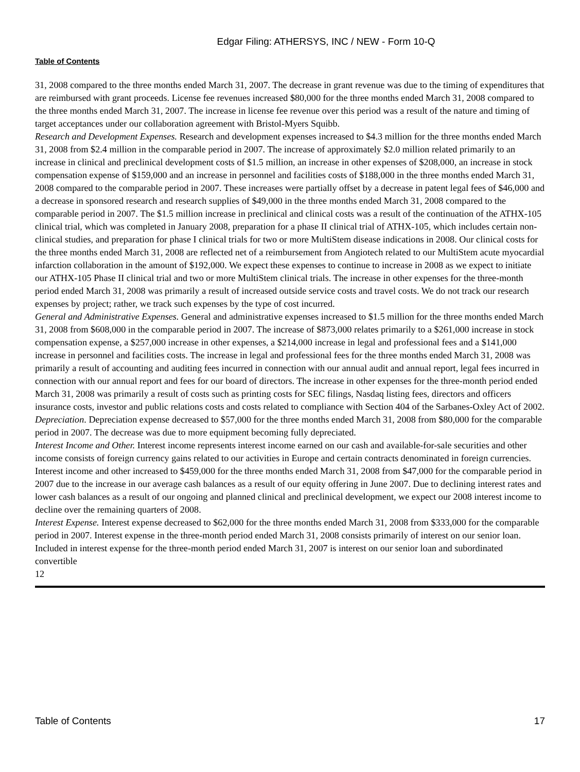Edgar Filing: ATHERSYS, INC / NEW - Form 10-Q
Table of Contents
31, 2008 compared to the three months ended March 31, 2007. The decrease in grant revenue was due to the timing of expenditures that are reimbursed with grant proceeds. License fee revenues increased $80,000 for the three months ended March 31, 2008 compared to the three months ended March 31, 2007. The increase in license fee revenue over this period was a result of the nature and timing of target acceptances under our collaboration agreement with Bristol-Myers Squibb.
Research and Development Expenses. Research and development expenses increased to $4.3 million for the three months ended March 31, 2008 from $2.4 million in the comparable period in 2007. The increase of approximately $2.0 million related primarily to an increase in clinical and preclinical development costs of $1.5 million, an increase in other expenses of $208,000, an increase in stock compensation expense of $159,000 and an increase in personnel and facilities costs of $188,000 in the three months ended March 31, 2008 compared to the comparable period in 2007. These increases were partially offset by a decrease in patent legal fees of $46,000 and a decrease in sponsored research and research supplies of $49,000 in the three months ended March 31, 2008 compared to the comparable period in 2007. The $1.5 million increase in preclinical and clinical costs was a result of the continuation of the ATHX-105 clinical trial, which was completed in January 2008, preparation for a phase II clinical trial of ATHX-105, which includes certain non-clinical studies, and preparation for phase I clinical trials for two or more MultiStem disease indications in 2008. Our clinical costs for the three months ended March 31, 2008 are reflected net of a reimbursement from Angiotech related to our MultiStem acute myocardial infarction collaboration in the amount of $192,000. We expect these expenses to continue to increase in 2008 as we expect to initiate our ATHX-105 Phase II clinical trial and two or more MultiStem clinical trials. The increase in other expenses for the three-month period ended March 31, 2008 was primarily a result of increased outside service costs and travel costs. We do not track our research expenses by project; rather, we track such expenses by the type of cost incurred.
General and Administrative Expenses. General and administrative expenses increased to $1.5 million for the three months ended March 31, 2008 from $608,000 in the comparable period in 2007. The increase of $873,000 relates primarily to a $261,000 increase in stock compensation expense, a $257,000 increase in other expenses, a $214,000 increase in legal and professional fees and a $141,000 increase in personnel and facilities costs. The increase in legal and professional fees for the three months ended March 31, 2008 was primarily a result of accounting and auditing fees incurred in connection with our annual audit and annual report, legal fees incurred in connection with our annual report and fees for our board of directors. The increase in other expenses for the three-month period ended March 31, 2008 was primarily a result of costs such as printing costs for SEC filings, Nasdaq listing fees, directors and officers insurance costs, investor and public relations costs and costs related to compliance with Section 404 of the Sarbanes-Oxley Act of 2002.
Depreciation. Depreciation expense decreased to $57,000 for the three months ended March 31, 2008 from $80,000 for the comparable period in 2007. The decrease was due to more equipment becoming fully depreciated.
Interest Income and Other. Interest income represents interest income earned on our cash and available-for-sale securities and other income consists of foreign currency gains related to our activities in Europe and certain contracts denominated in foreign currencies. Interest income and other increased to $459,000 for the three months ended March 31, 2008 from $47,000 for the comparable period in 2007 due to the increase in our average cash balances as a result of our equity offering in June 2007. Due to declining interest rates and lower cash balances as a result of our ongoing and planned clinical and preclinical development, we expect our 2008 interest income to decline over the remaining quarters of 2008.
Interest Expense. Interest expense decreased to $62,000 for the three months ended March 31, 2008 from $333,000 for the comparable period in 2007. Interest expense in the three-month period ended March 31, 2008 consists primarily of interest on our senior loan. Included in interest expense for the three-month period ended March 31, 2007 is interest on our senior loan and subordinated convertible
12
Table of Contents 17